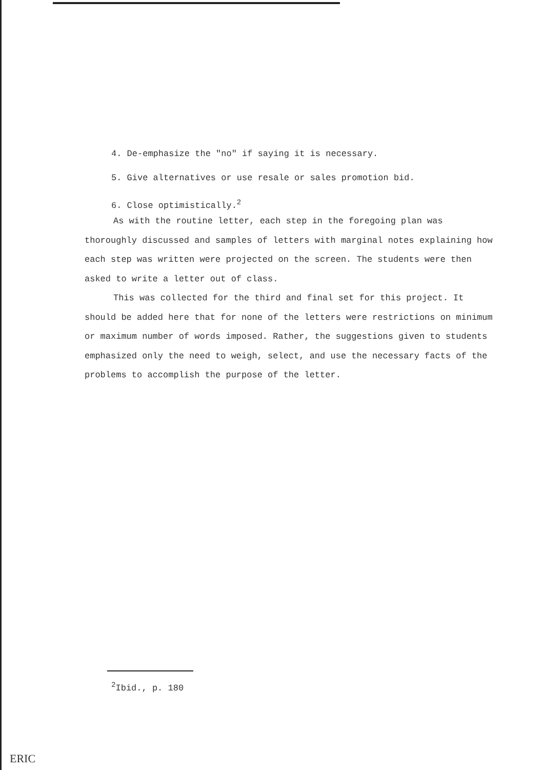4. De-emphasize the "no" if saying it is necessary.
5. Give alternatives or use resale or sales promotion bid.
6. Close optimistically.<sup>2</sup>
As with the routine letter, each step in the foregoing plan was thoroughly discussed and samples of letters with marginal notes explaining how each step was written were projected on the screen. The students were then asked to write a letter out of class.
This was collected for the third and final set for this project. It should be added here that for none of the letters were restrictions on minimum or maximum number of words imposed. Rather, the suggestions given to students emphasized only the need to weigh, select, and use the necessary facts of the problems to accomplish the purpose of the letter.
<sup>2</sup> Ibid., p. 180
ERIC